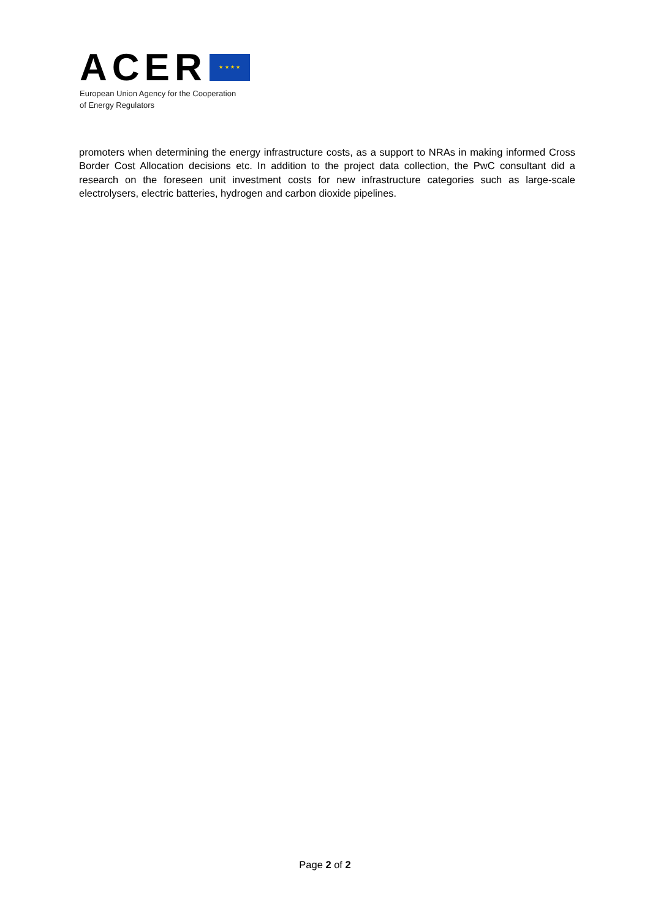ACER
★ ★ ★ ★
European Union Agency for the Cooperation
of Energy Regulators
promoters when determining the energy infrastructure costs, as a support to NRAs in making informed Cross Border Cost Allocation decisions etc. In addition to the project data collection, the PwC consultant did a research on the foreseen unit investment costs for new infrastructure categories such as large-scale electrolysers, electric batteries, hydrogen and carbon dioxide pipelines.
Page 2 of 2